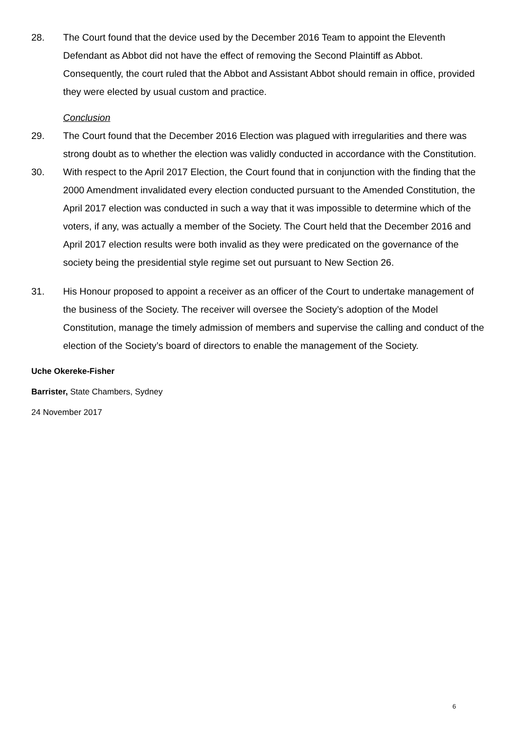28. The Court found that the device used by the December 2016 Team to appoint the Eleventh Defendant as Abbot did not have the effect of removing the Second Plaintiff as Abbot. Consequently, the court ruled that the Abbot and Assistant Abbot should remain in office, provided they were elected by usual custom and practice.
Conclusion
29. The Court found that the December 2016 Election was plagued with irregularities and there was strong doubt as to whether the election was validly conducted in accordance with the Constitution.
30. With respect to the April 2017 Election, the Court found that in conjunction with the finding that the 2000 Amendment invalidated every election conducted pursuant to the Amended Constitution, the April 2017 election was conducted in such a way that it was impossible to determine which of the voters, if any, was actually a member of the Society. The Court held that the December 2016 and April 2017 election results were both invalid as they were predicated on the governance of the society being the presidential style regime set out pursuant to New Section 26.
31. His Honour proposed to appoint a receiver as an officer of the Court to undertake management of the business of the Society. The receiver will oversee the Society’s adoption of the Model Constitution, manage the timely admission of members and supervise the calling and conduct of the election of the Society’s board of directors to enable the management of the Society.
Uche Okereke-Fisher
Barrister, State Chambers, Sydney
24 November 2017
6